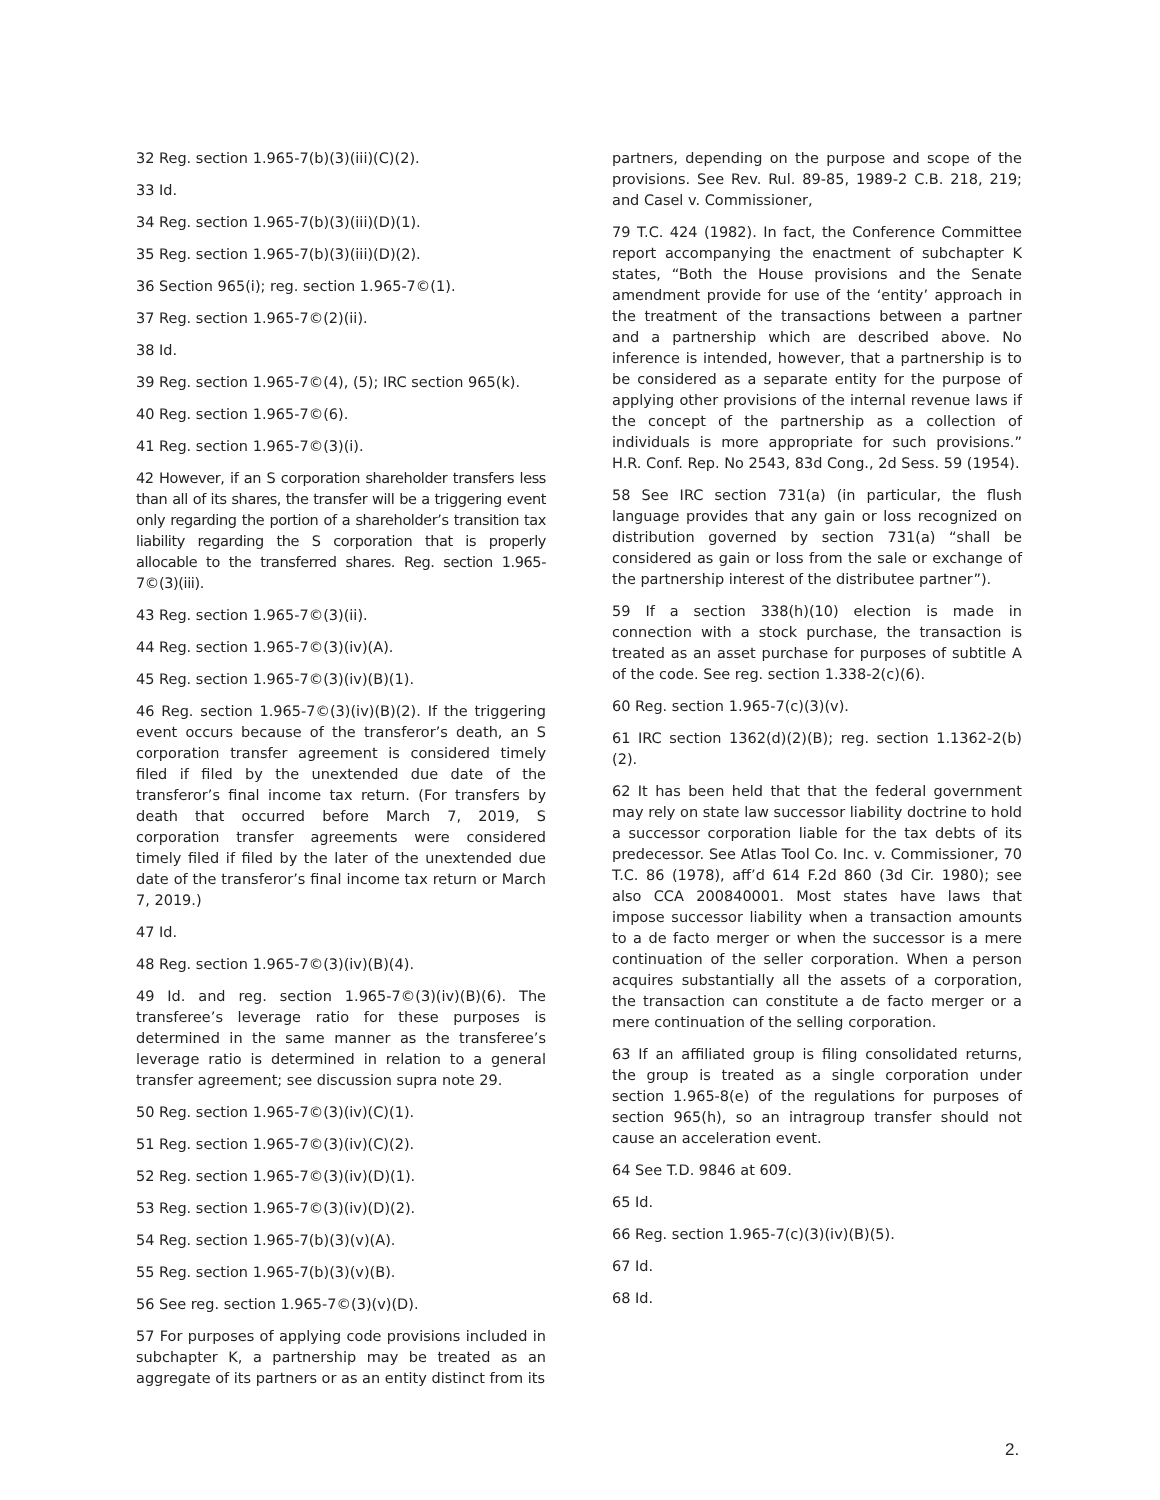32 Reg. section 1.965-7(b)(3)(iii)(C)(2).
33 Id.
34 Reg. section 1.965-7(b)(3)(iii)(D)(1).
35 Reg. section 1.965-7(b)(3)(iii)(D)(2).
36 Section 965(i); reg. section 1.965-7©(1).
37 Reg. section 1.965-7©(2)(ii).
38 Id.
39 Reg. section 1.965-7©(4), (5); IRC section 965(k).
40 Reg. section 1.965-7©(6).
41 Reg. section 1.965-7©(3)(i).
42 However, if an S corporation shareholder transfers less than all of its shares, the transfer will be a triggering event only regarding the portion of a shareholder’s transition tax liability regarding the S corporation that is properly allocable to the transferred shares. Reg. section 1.965-7©(3)(iii).
43 Reg. section 1.965-7©(3)(ii).
44 Reg. section 1.965-7©(3)(iv)(A).
45 Reg. section 1.965-7©(3)(iv)(B)(1).
46 Reg. section 1.965-7©(3)(iv)(B)(2). If the triggering event occurs because of the transferor’s death, an S corporation transfer agreement is considered timely filed if filed by the unextended due date of the transferor’s final income tax return. (For transfers by death that occurred before March 7, 2019, S corporation transfer agreements were considered timely filed if filed by the later of the unextended due date of the transferor’s final income tax return or March 7, 2019.)
47 Id.
48 Reg. section 1.965-7©(3)(iv)(B)(4).
49 Id. and reg. section 1.965-7©(3)(iv)(B)(6). The transferee’s leverage ratio for these purposes is determined in the same manner as the transferee’s leverage ratio is determined in relation to a general transfer agreement; see discussion supra note 29.
50 Reg. section 1.965-7©(3)(iv)(C)(1).
51 Reg. section 1.965-7©(3)(iv)(C)(2).
52 Reg. section 1.965-7©(3)(iv)(D)(1).
53 Reg. section 1.965-7©(3)(iv)(D)(2).
54 Reg. section 1.965-7(b)(3)(v)(A).
55 Reg. section 1.965-7(b)(3)(v)(B).
56 See reg. section 1.965-7©(3)(v)(D).
57 For purposes of applying code provisions included in subchapter K, a partnership may be treated as an aggregate of its partners or as an entity distinct from its
partners, depending on the purpose and scope of the provisions. See Rev. Rul. 89-85, 1989-2 C.B. 218, 219; and Casel v. Commissioner,
79 T.C. 424 (1982). In fact, the Conference Committee report accompanying the enactment of subchapter K states, “Both the House provisions and the Senate amendment provide for use of the ‘entity’ approach in the treatment of the transactions between a partner and a partnership which are described above. No inference is intended, however, that a partnership is to be considered as a separate entity for the purpose of applying other provisions of the internal revenue laws if the concept of the partnership as a collection of individuals is more appropriate for such provisions.” H.R. Conf. Rep. No 2543, 83d Cong., 2d Sess. 59 (1954).
58 See IRC section 731(a) (in particular, the flush language provides that any gain or loss recognized on distribution governed by section 731(a) “shall be considered as gain or loss from the sale or exchange of the partnership interest of the distributee partner”).
59 If a section 338(h)(10) election is made in connection with a stock purchase, the transaction is treated as an asset purchase for purposes of subtitle A of the code. See reg. section 1.338-2(c)(6).
60 Reg. section 1.965-7(c)(3)(v).
61 IRC section 1362(d)(2)(B); reg. section 1.1362-2(b)(2).
62 It has been held that that the federal government may rely on state law successor liability doctrine to hold a successor corporation liable for the tax debts of its predecessor. See Atlas Tool Co. Inc. v. Commissioner, 70 T.C. 86 (1978), aff’d 614 F.2d 860 (3d Cir. 1980); see also CCA 200840001. Most states have laws that impose successor liability when a transaction amounts to a de facto merger or when the successor is a mere continuation of the seller corporation. When a person acquires substantially all the assets of a corporation, the transaction can constitute a de facto merger or a mere continuation of the selling corporation.
63 If an affiliated group is filing consolidated returns, the group is treated as a single corporation under section 1.965-8(e) of the regulations for purposes of section 965(h), so an intragroup transfer should not cause an acceleration event.
64 See T.D. 9846 at 609.
65 Id.
66 Reg. section 1.965-7(c)(3)(iv)(B)(5).
67 Id.
68 Id.
2.